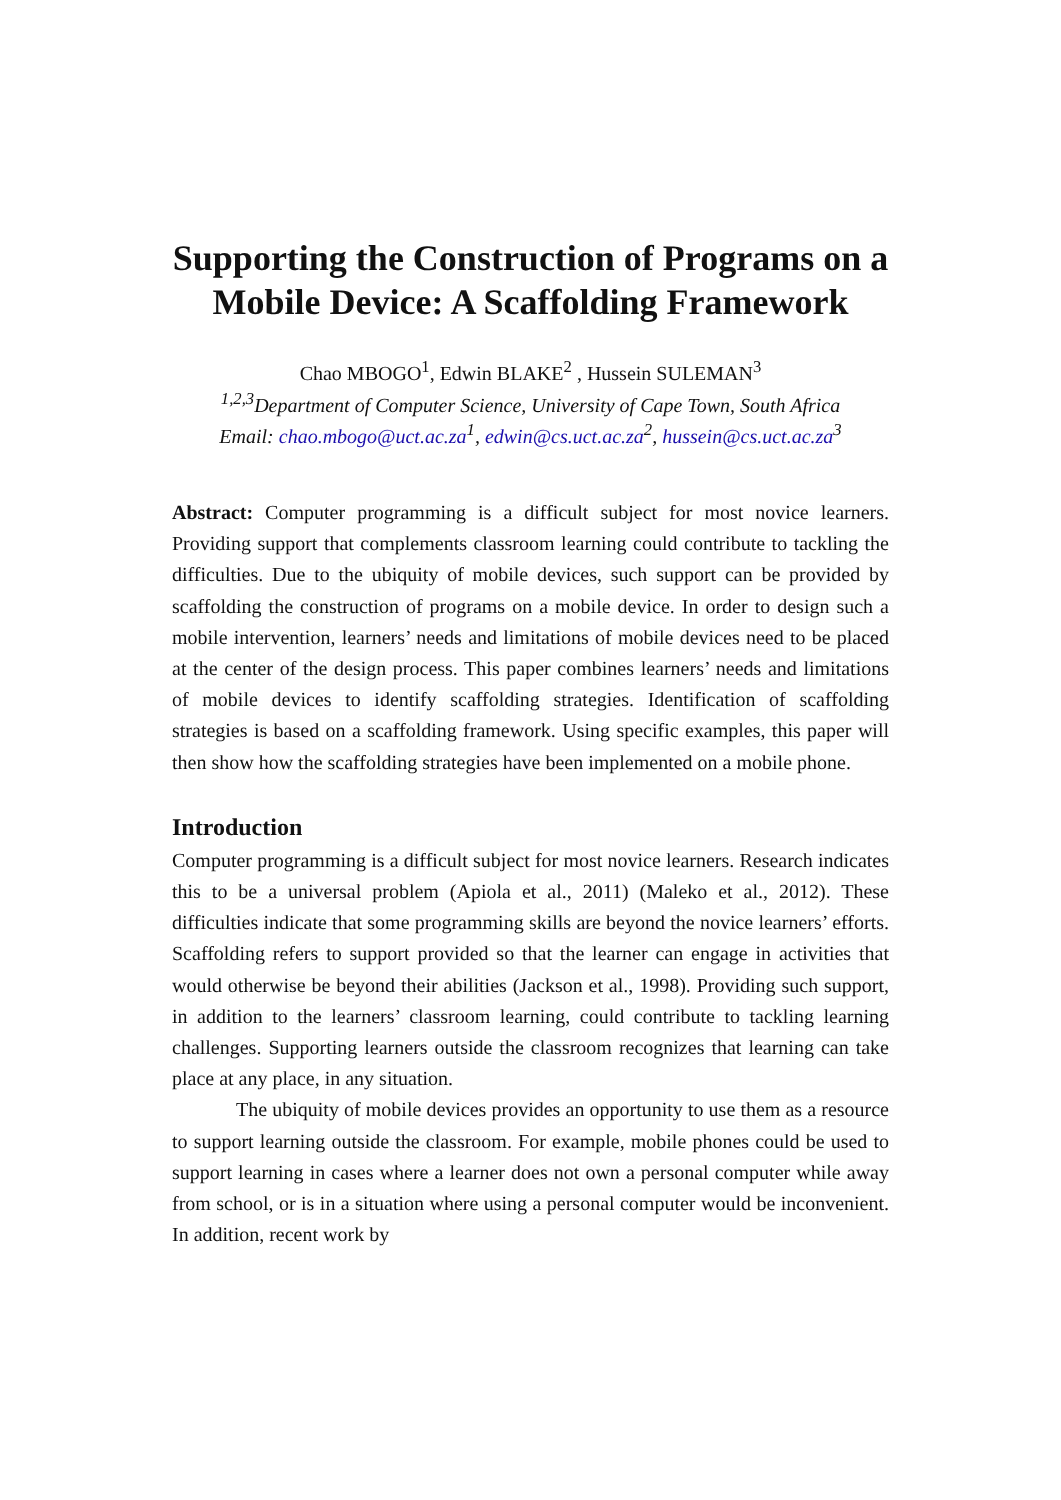Supporting the Construction of Programs on a Mobile Device: A Scaffolding Framework
Chao MBOGO<sup>1</sup>, Edwin BLAKE<sup>2</sup> , Hussein SULEMAN<sup>3</sup>
<sup>1,2,3</sup>Department of Computer Science, University of Cape Town, South Africa
Email: chao.mbogo@uct.ac.za<sup>1</sup>, edwin@cs.uct.ac.za<sup>2</sup>, hussein@cs.uct.ac.za<sup>3</sup>
Abstract: Computer programming is a difficult subject for most novice learners. Providing support that complements classroom learning could contribute to tackling the difficulties. Due to the ubiquity of mobile devices, such support can be provided by scaffolding the construction of programs on a mobile device. In order to design such a mobile intervention, learners’ needs and limitations of mobile devices need to be placed at the center of the design process. This paper combines learners’ needs and limitations of mobile devices to identify scaffolding strategies. Identification of scaffolding strategies is based on a scaffolding framework. Using specific examples, this paper will then show how the scaffolding strategies have been implemented on a mobile phone.
Introduction
Computer programming is a difficult subject for most novice learners. Research indicates this to be a universal problem (Apiola et al., 2011) (Maleko et al., 2012). These difficulties indicate that some programming skills are beyond the novice learners’ efforts. Scaffolding refers to support provided so that the learner can engage in activities that would otherwise be beyond their abilities (Jackson et al., 1998). Providing such support, in addition to the learners’ classroom learning, could contribute to tackling learning challenges. Supporting learners outside the classroom recognizes that learning can take place at any place, in any situation.
The ubiquity of mobile devices provides an opportunity to use them as a resource to support learning outside the classroom. For example, mobile phones could be used to support learning in cases where a learner does not own a personal computer while away from school, or is in a situation where using a personal computer would be inconvenient. In addition, recent work by